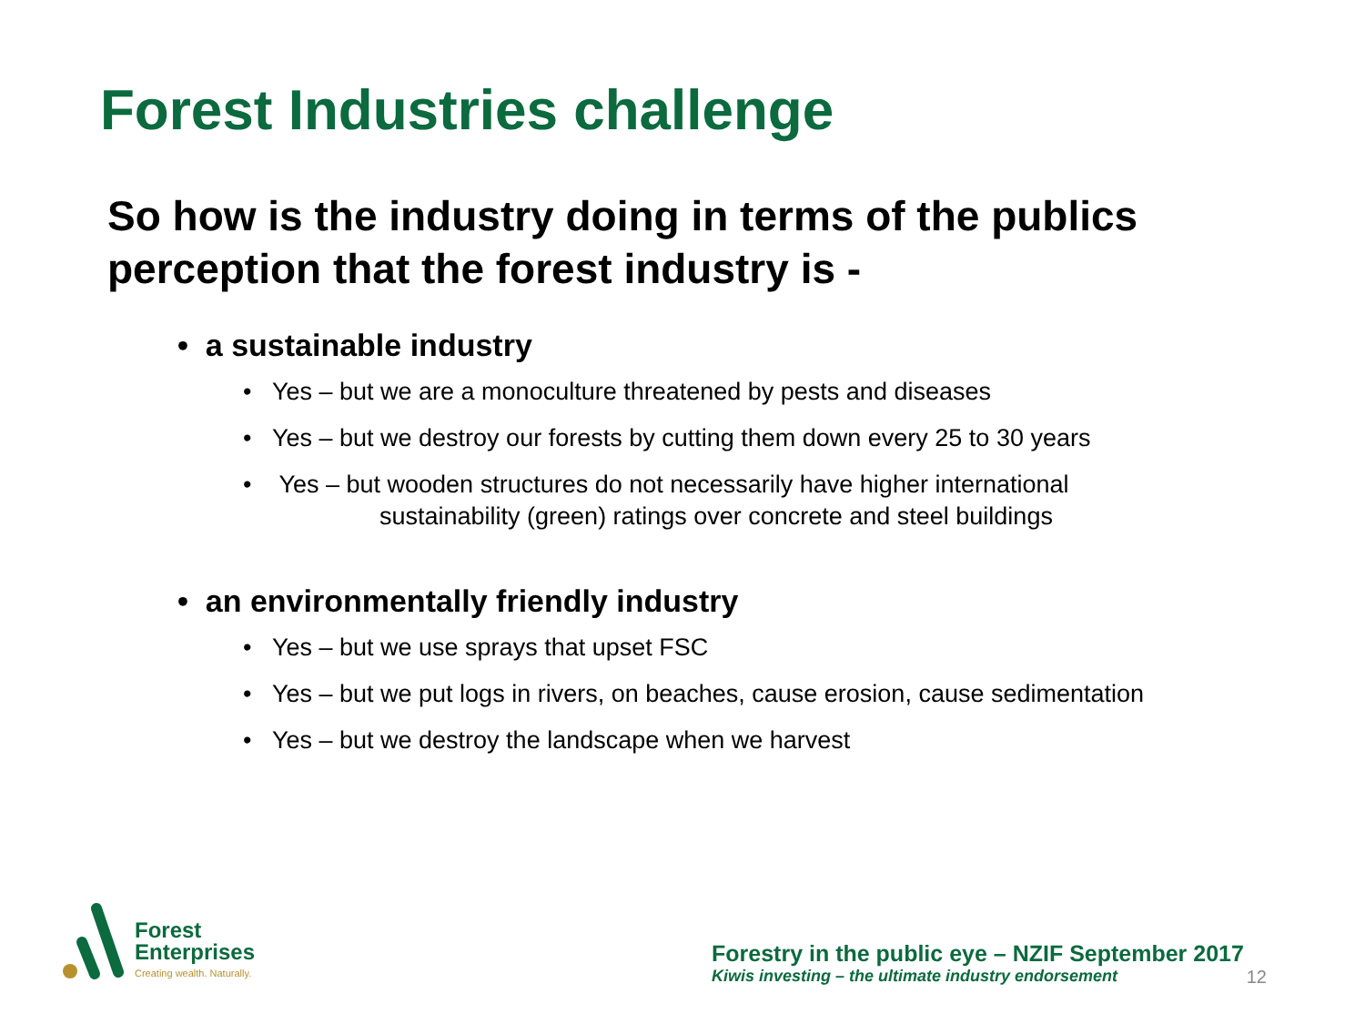Forest Industries challenge
So how is the industry doing in terms of the publics
perception that the forest industry is -
• a sustainable industry
• Yes – but we are a monoculture threatened by pests and diseases
• Yes – but we destroy our forests by cutting them down every 25 to 30 years
• Yes – but wooden structures do not necessarily have higher international
sustainability (green) ratings over concrete and steel buildings
• an environmentally friendly industry
• Yes – but we use sprays that upset FSC
• Yes – but we put logs in rivers, on beaches, cause erosion, cause sedimentation
• Yes – but we destroy the landscape when we harvest
Forest
Enterprises
Creating wealth. Naturally.
Forestry in the public eye – NZIF September 2017
Kiwis investing – the ultimate industry endorsement 12